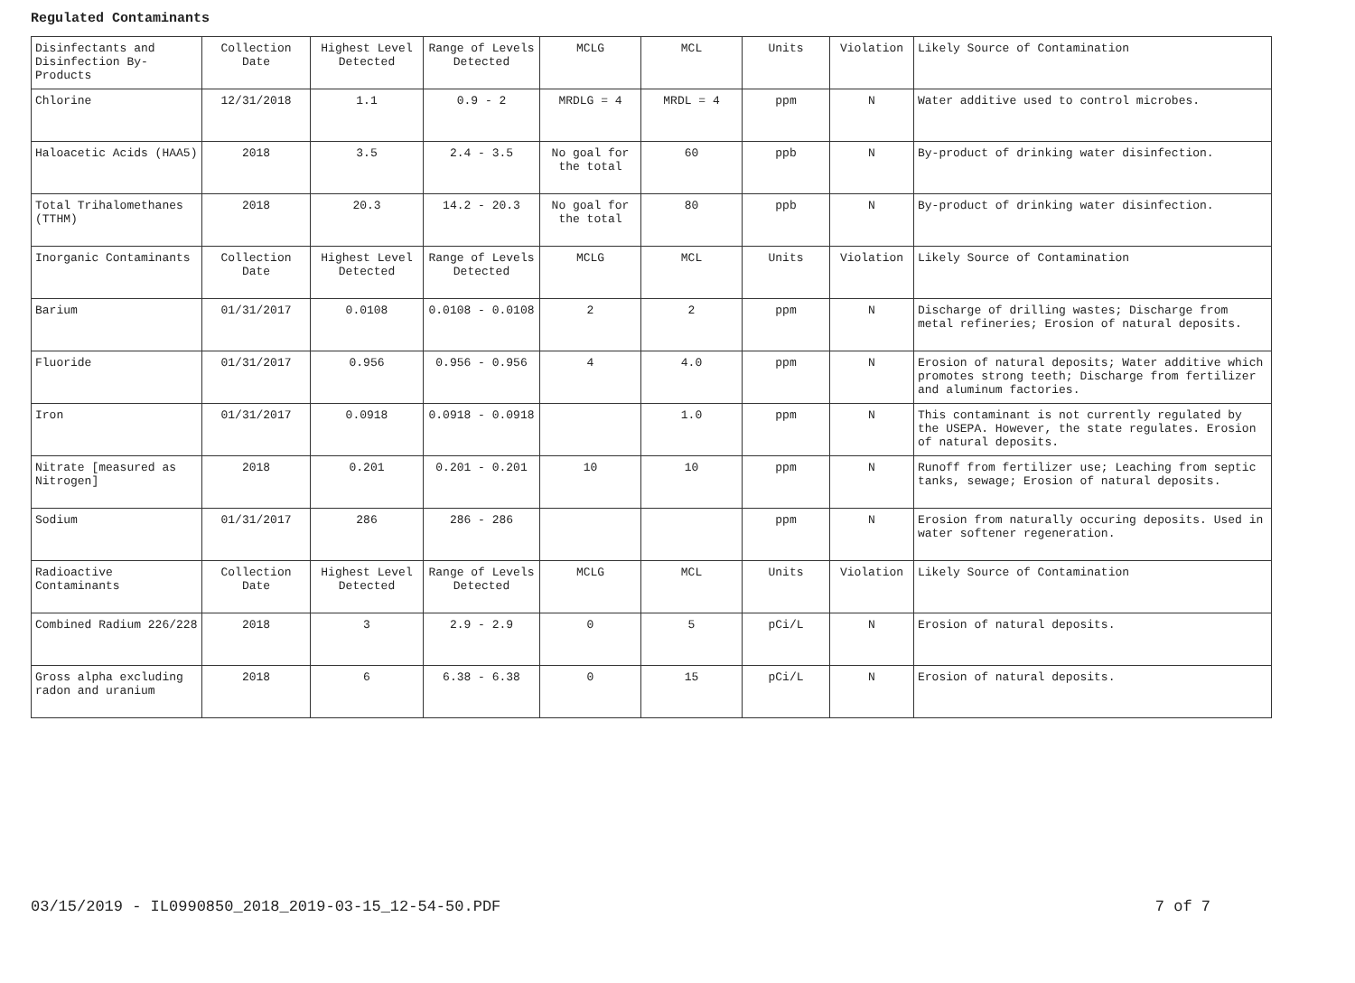Regulated Contaminants
| Disinfectants and Disinfection By-Products | Collection Date | Highest Level Detected | Range of Levels Detected | MCLG | MCL | Units | Violation | Likely Source of Contamination |
| Chlorine | 12/31/2018 | 1.1 | 0.9 - 2 | MRDLG = 4 | MRDL = 4 | ppm | N | Water additive used to control microbes. |
| Haloacetic Acids (HAA5) | 2018 | 3.5 | 2.4 - 3.5 | No goal for the total | 60 | ppb | N | By-product of drinking water disinfection. |
| Total Trihalomethanes (TTHM) | 2018 | 20.3 | 14.2 - 20.3 | No goal for the total | 80 | ppb | N | By-product of drinking water disinfection. |
| Inorganic Contaminants | Collection Date | Highest Level Detected | Range of Levels Detected | MCLG | MCL | Units | Violation | Likely Source of Contamination |
| Barium | 01/31/2017 | 0.0108 | 0.0108 - 0.0108 | 2 | 2 | ppm | N | Discharge of drilling wastes; Discharge from metal refineries; Erosion of natural deposits. |
| Fluoride | 01/31/2017 | 0.956 | 0.956 - 0.956 | 4 | 4.0 | ppm | N | Erosion of natural deposits; Water additive which promotes strong teeth; Discharge from fertilizer and aluminum factories. |
| Iron | 01/31/2017 | 0.0918 | 0.0918 - 0.0918 | | 1.0 | ppm | N | This contaminant is not currently regulated by the USEPA. However, the state regulates. Erosion of natural deposits. |
| Nitrate [measured as Nitrogen] | 2018 | 0.201 | 0.201 - 0.201 | 10 | 10 | ppm | N | Runoff from fertilizer use; Leaching from septic tanks, sewage; Erosion of natural deposits. |
| Sodium | 01/31/2017 | 286 | 286 - 286 | | | ppm | N | Erosion from naturally occuring deposits. Used in water softener regeneration. |
| Radioactive Contaminants | Collection Date | Highest Level Detected | Range of Levels Detected | MCLG | MCL | Units | Violation | Likely Source of Contamination |
| Combined Radium 226/228 | 2018 | 3 | 2.9 - 2.9 | 0 | 5 | pCi/L | N | Erosion of natural deposits. |
| Gross alpha excluding radon and uranium | 2018 | 6 | 6.38 - 6.38 | 0 | 15 | pCi/L | N | Erosion of natural deposits. |
03/15/2019 - IL0990850_2018_2019-03-15_12-54-50.PDF 7 of 7